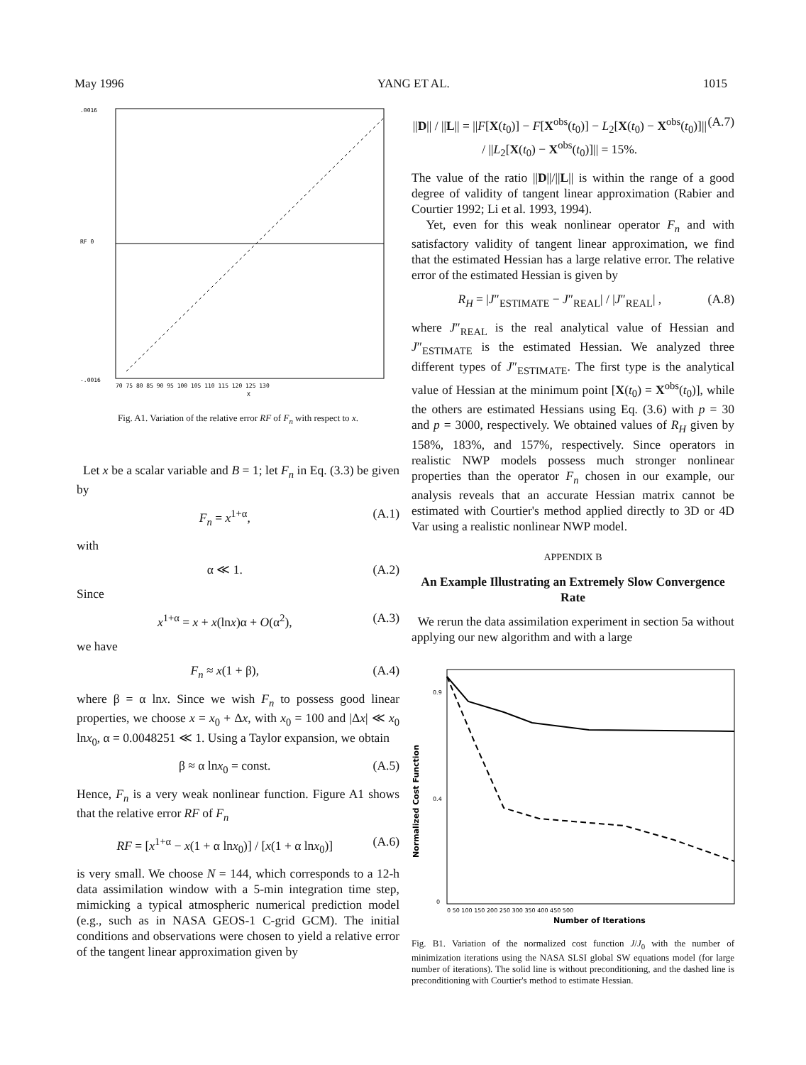May 1996 YANG ET AL. 1015
.0016
RF 0
-.0016
70 75 80 85 90 95 100 105 110 115 120 125 130
X
Fig. A1. Variation of the relative error RF of F<sub>n</sub> with respect to x.
Let x be a scalar variable and B = 1; let F<sub>n</sub> in Eq. (3.3) be given by
F<sub>n</sub> = x<sup>1+α</sup>, (A.1)
with
α ≪ 1. (A.2)
Since
x<sup>1+α</sup> = x + x(lnx)α + O(α<sup>2</sup>), (A.3)
we have
F<sub>n</sub> ≈ x(1 + β), (A.4)
where β = α lnx. Since we wish F<sub>n</sub> to possess good linear properties, we choose x = x<sub>0</sub> + Δx, with x<sub>0</sub> = 100 and |Δx| ≪ x<sub>0</sub> lnx<sub>0</sub>, α = 0.0048251 ≪ 1. Using a Taylor expansion, we obtain
β ≈ α lnx<sub>0</sub> = const. (A.5)
Hence, F<sub>n</sub> is a very weak nonlinear function. Figure A1 shows that the relative error RF of F<sub>n</sub>
RF = [x<sup>1+α</sup> − x(1 + α lnx<sub>0</sub>)] / [x(1 + α lnx<sub>0</sub>)] (A.6)
is very small. We choose N = 144, which corresponds to a 12-h data assimilation window with a 5-min integration time step, mimicking a typical atmospheric numerical prediction model (e.g., such as in NASA GEOS-1 C-grid GCM). The initial conditions and observations were chosen to yield a relative error of the tangent linear approximation given by
||D|| / ||L|| = ||F[X(t<sub>0</sub>)] − F[X<sup>obs</sup>(t<sub>0</sub>)] − L<sub>2</sub>[X(t<sub>0</sub>) − X<sup>obs</sup>(t<sub>0</sub>)]|| / ||L<sub>2</sub>[X(t<sub>0</sub>) − X<sup>obs</sup>(t<sub>0</sub>)]|| = 15%. (A.7)
The value of the ratio ||D||/||L|| is within the range of a good degree of validity of tangent linear approximation (Rabier and Courtier 1992; Li et al. 1993, 1994).
Yet, even for this weak nonlinear operator F<sub>n</sub> and with satisfactory validity of tangent linear approximation, we find that the estimated Hessian has a large relative error. The relative error of the estimated Hessian is given by
R<sub>H</sub> = |J″<sub>ESTIMATE</sub> − J″<sub>REAL</sub>| / |J″<sub>REAL</sub>| , (A.8)
where J″<sub>REAL</sub> is the real analytical value of Hessian and J″<sub>ESTIMATE</sub> is the estimated Hessian. We analyzed three different types of J″<sub>ESTIMATE</sub>. The first type is the analytical value of Hessian at the minimum point [X(t<sub>0</sub>) = X<sup>obs</sup>(t<sub>0</sub>)], while the others are estimated Hessians using Eq. (3.6) with p = 30 and p = 3000, respectively. We obtained values of R<sub>H</sub> given by 158%, 183%, and 157%, respectively. Since operators in realistic NWP models possess much stronger nonlinear properties than the operator F<sub>n</sub> chosen in our example, our analysis reveals that an accurate Hessian matrix cannot be estimated with Courtier's method applied directly to 3D or 4D Var using a realistic nonlinear NWP model.
APPENDIX B
An Example Illustrating an Extremely Slow Convergence Rate
We rerun the data assimilation experiment in section 5a without applying our new algorithm and with a large
0.9
0.4
0
Normalized Cost Function
0 50 100 150 200 250 300 350 400 450 500
Number of Iterations
Fig. B1. Variation of the normalized cost function J/J<sub>0</sub> with the number of minimization iterations using the NASA SLSI global SW equations model (for large number of iterations). The solid line is without preconditioning, and the dashed line is preconditioning with Courtier's method to estimate Hessian.